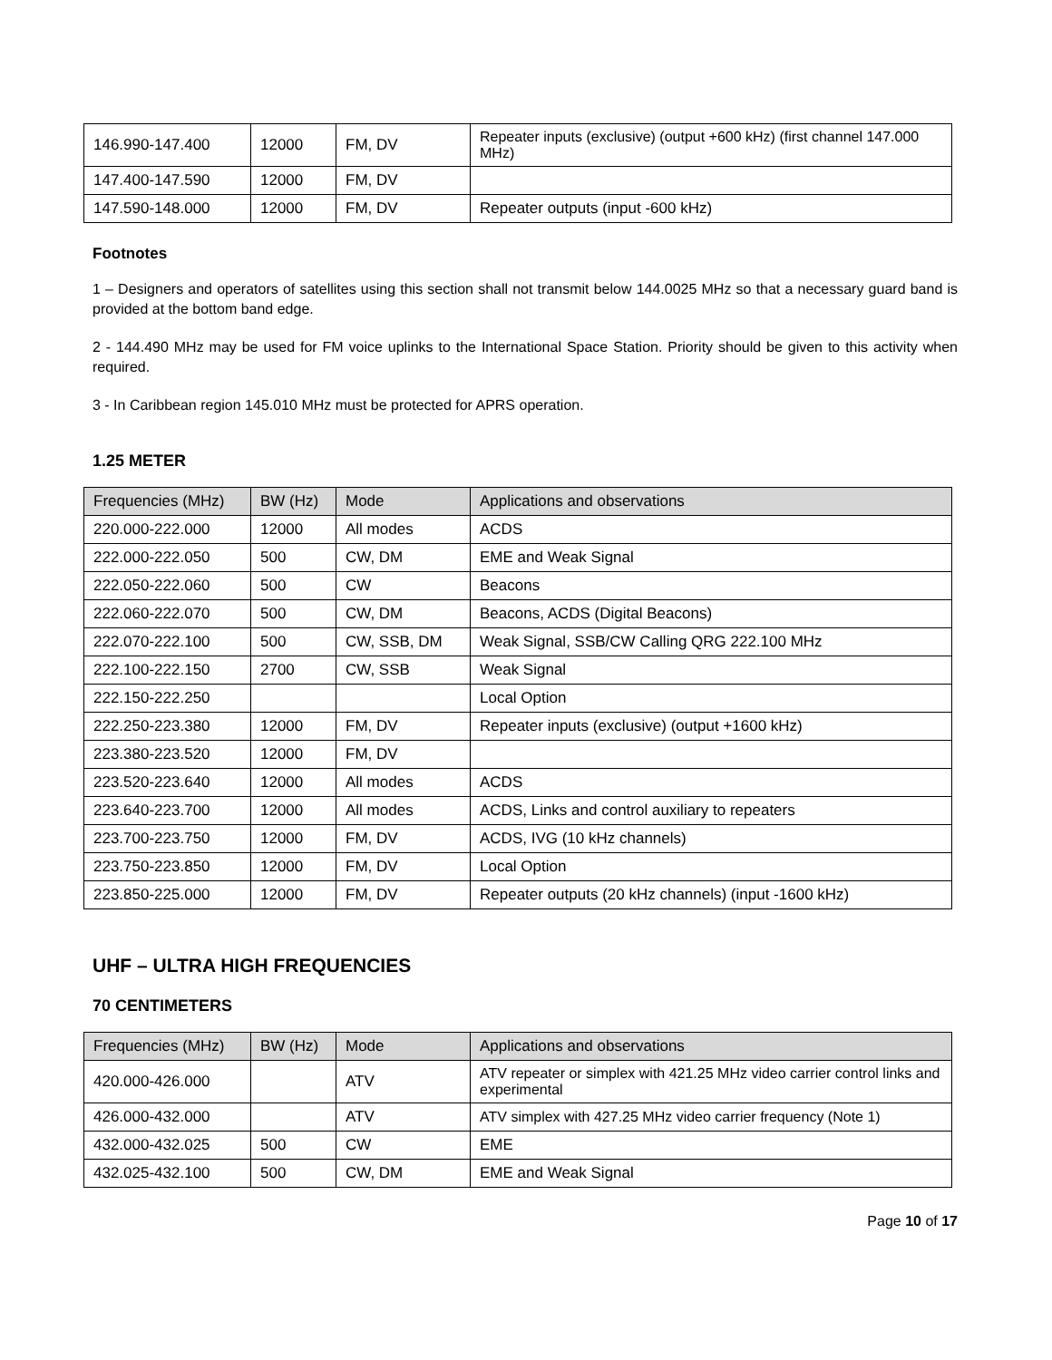| 146.990-147.400 | 12000 | FM, DV | Repeater inputs (exclusive) (output +600 kHz) (first channel 147.000 MHz) |
| 147.400-147.590 | 12000 | FM, DV | |
| 147.590-148.000 | 12000 | FM, DV | Repeater outputs (input -600 kHz) |
Footnotes
1 – Designers and operators of satellites using this section shall not transmit below 144.0025 MHz so that a necessary guard band is provided at the bottom band edge.
2 - 144.490 MHz may be used for FM voice uplinks to the International Space Station. Priority should be given to this activity when required.
3 - In Caribbean region 145.010 MHz must be protected for APRS operation.
1.25 METER
| Frequencies (MHz) | BW (Hz) | Mode | Applications and observations |
| --- | --- | --- | --- |
| 220.000-222.000 | 12000 | All modes | ACDS |
| 222.000-222.050 | 500 | CW, DM | EME and Weak Signal |
| 222.050-222.060 | 500 | CW | Beacons |
| 222.060-222.070 | 500 | CW, DM | Beacons, ACDS (Digital Beacons) |
| 222.070-222.100 | 500 | CW, SSB, DM | Weak Signal, SSB/CW Calling QRG 222.100 MHz |
| 222.100-222.150 | 2700 | CW, SSB | Weak Signal |
| 222.150-222.250 | | | Local Option |
| 222.250-223.380 | 12000 | FM, DV | Repeater inputs (exclusive) (output +1600 kHz) |
| 223.380-223.520 | 12000 | FM, DV | |
| 223.520-223.640 | 12000 | All modes | ACDS |
| 223.640-223.700 | 12000 | All modes | ACDS, Links and control auxiliary to repeaters |
| 223.700-223.750 | 12000 | FM, DV | ACDS, IVG (10 kHz channels) |
| 223.750-223.850 | 12000 | FM, DV | Local Option |
| 223.850-225.000 | 12000 | FM, DV | Repeater outputs (20 kHz channels) (input -1600 kHz) |
UHF – ULTRA HIGH FREQUENCIES
70 CENTIMETERS
| Frequencies (MHz) | BW (Hz) | Mode | Applications and observations |
| --- | --- | --- | --- |
| 420.000-426.000 | | ATV | ATV repeater or simplex with 421.25 MHz video carrier control links and experimental |
| 426.000-432.000 | | ATV | ATV simplex with 427.25 MHz video carrier frequency (Note 1) |
| 432.000-432.025 | 500 | CW | EME |
| 432.025-432.100 | 500 | CW, DM | EME and Weak Signal |
Page 10 of 17